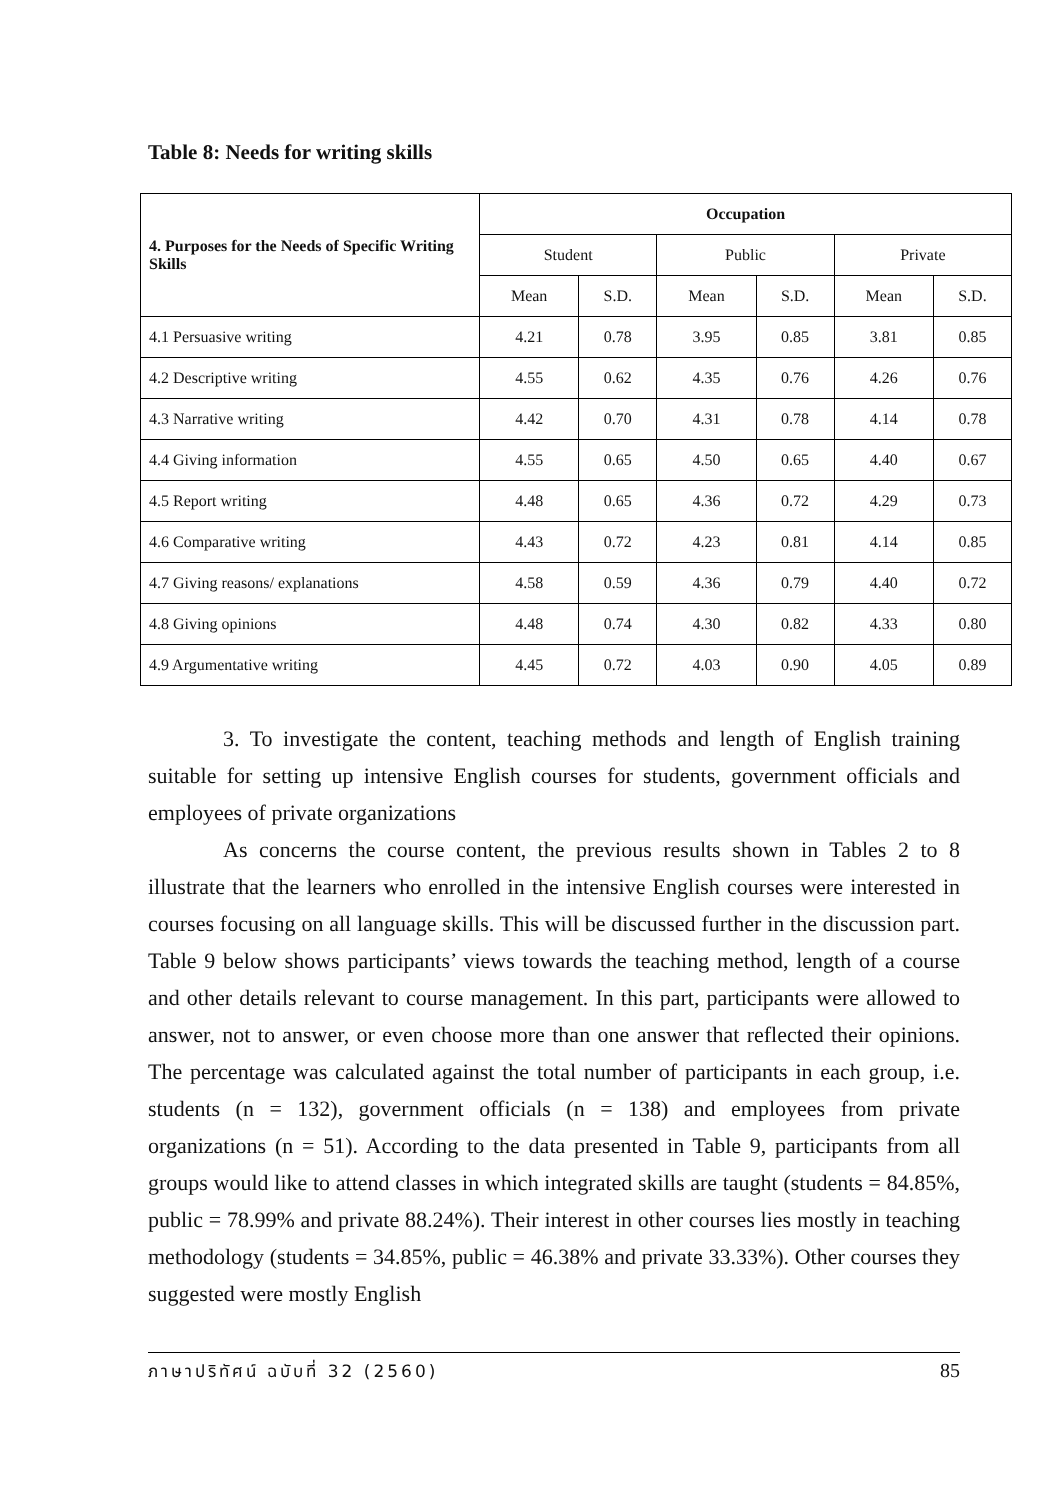Table 8: Needs for writing skills
| 4. Purposes for the Needs of Specific Writing Skills | Occupation | | | | | |
| --- | --- | --- | --- | --- | --- | --- |
| | Student | | Public | | Private | |
| | Mean | S.D. | Mean | S.D. | Mean | S.D. |
| 4.1 Persuasive writing | 4.21 | 0.78 | 3.95 | 0.85 | 3.81 | 0.85 |
| 4.2 Descriptive writing | 4.55 | 0.62 | 4.35 | 0.76 | 4.26 | 0.76 |
| 4.3 Narrative writing | 4.42 | 0.70 | 4.31 | 0.78 | 4.14 | 0.78 |
| 4.4 Giving information | 4.55 | 0.65 | 4.50 | 0.65 | 4.40 | 0.67 |
| 4.5 Report writing | 4.48 | 0.65 | 4.36 | 0.72 | 4.29 | 0.73 |
| 4.6 Comparative writing | 4.43 | 0.72 | 4.23 | 0.81 | 4.14 | 0.85 |
| 4.7 Giving reasons/ explanations | 4.58 | 0.59 | 4.36 | 0.79 | 4.40 | 0.72 |
| 4.8 Giving opinions | 4.48 | 0.74 | 4.30 | 0.82 | 4.33 | 0.80 |
| 4.9 Argumentative writing | 4.45 | 0.72 | 4.03 | 0.90 | 4.05 | 0.89 |
3. To investigate the content, teaching methods and length of English training suitable for setting up intensive English courses for students, government officials and employees of private organizations
As concerns the course content, the previous results shown in Tables 2 to 8 illustrate that the learners who enrolled in the intensive English courses were interested in courses focusing on all language skills. This will be discussed further in the discussion part. Table 9 below shows participants’ views towards the teaching method, length of a course and other details relevant to course management. In this part, participants were allowed to answer, not to answer, or even choose more than one answer that reflected their opinions. The percentage was calculated against the total number of participants in each group, i.e. students (n = 132), government officials (n = 138) and employees from private organizations (n = 51). According to the data presented in Table 9, participants from all groups would like to attend classes in which integrated skills are taught (students = 84.85%, public = 78.99% and private 88.24%). Their interest in other courses lies mostly in teaching methodology (students = 34.85%, public = 46.38% and private 33.33%). Other courses they suggested were mostly English
ภาษาปริทัศน์ ฉบับที่ 32 (2560) 85